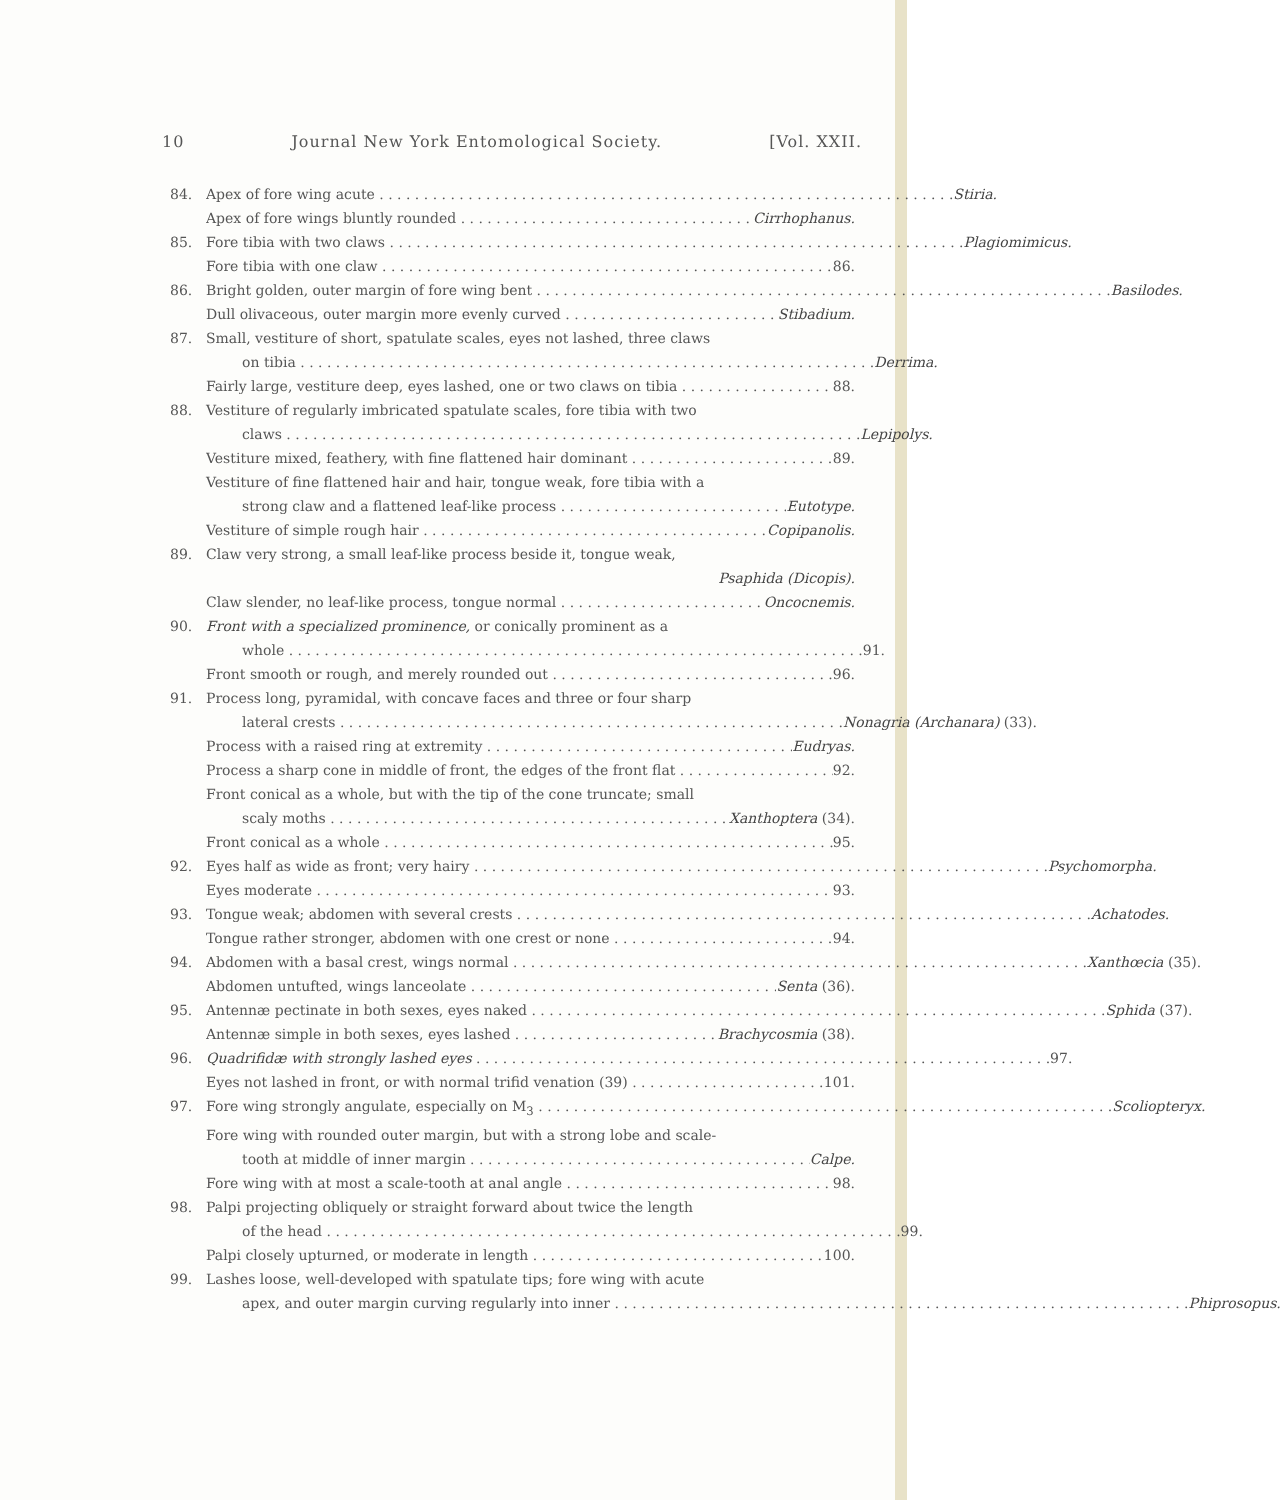10 Journal New York Entomological Society. [Vol. XXII.
84. Apex of fore wing acute Stiria.
Apex of fore wings bluntly rounded Cirrhophanus.
85. Fore tibia with two claws Plagiomimicus.
Fore tibia with one claw 86.
86. Bright golden, outer margin of fore wing bent Basilodes.
Dull olivaceous, outer margin more evenly curved Stibadium.
87. Small, vestiture of short, spatulate scales, eyes not lashed, three claws
on tibia Derrima.
Fairly large, vestiture deep, eyes lashed, one or two claws on tibia 88.
88. Vestiture of regularly imbricated spatulate scales, fore tibia with two
claws Lepipolys.
Vestiture mixed, feathery, with fine flattened hair dominant 89.
Vestiture of fine flattened hair and hair, tongue weak, fore tibia with a
strong claw and a flattened leaf-like process Eutotype.
Vestiture of simple rough hair Copipanolis.
89. Claw very strong, a small leaf-like process beside it, tongue weak,
Psaphida (Dicopis).
Claw slender, no leaf-like process, tongue normal Oncocnemis.
90. Front with a specialized prominence, or conically prominent as a
whole 91.
Front smooth or rough, and merely rounded out 96.
91. Process long, pyramidal, with concave faces and three or four sharp
lateral crests Nonagria (Archanara) (33).
Process with a raised ring at extremity Eudryas.
Process a sharp cone in middle of front, the edges of the front flat 92.
Front conical as a whole, but with the tip of the cone truncate; small
scaly moths Xanthoptera (34).
Front conical as a whole 95.
92. Eyes half as wide as front; very hairy Psychomorpha.
Eyes moderate 93.
93. Tongue weak; abdomen with several crests Achatodes.
Tongue rather stronger, abdomen with one crest or none 94.
94. Abdomen with a basal crest, wings normal Xanthœcia (35).
Abdomen untufted, wings lanceolate Senta (36).
95. Antennæ pectinate in both sexes, eyes naked Sphida (37).
Antennæ simple in both sexes, eyes lashed Brachycosmia (38).
96. Quadrifidæ with strongly lashed eyes 97.
Eyes not lashed in front, or with normal trifid venation (39) 101.
97. Fore wing strongly angulate, especially on M<sub>3</sub> Scoliopteryx.
Fore wing with rounded outer margin, but with a strong lobe and scale-
tooth at middle of inner margin Calpe.
Fore wing with at most a scale-tooth at anal angle 98.
98. Palpi projecting obliquely or straight forward about twice the length
of the head 99.
Palpi closely upturned, or moderate in length 100.
99. Lashes loose, well-developed with spatulate tips; fore wing with acute
apex, and outer margin curving regularly into inner Phiprosopus.